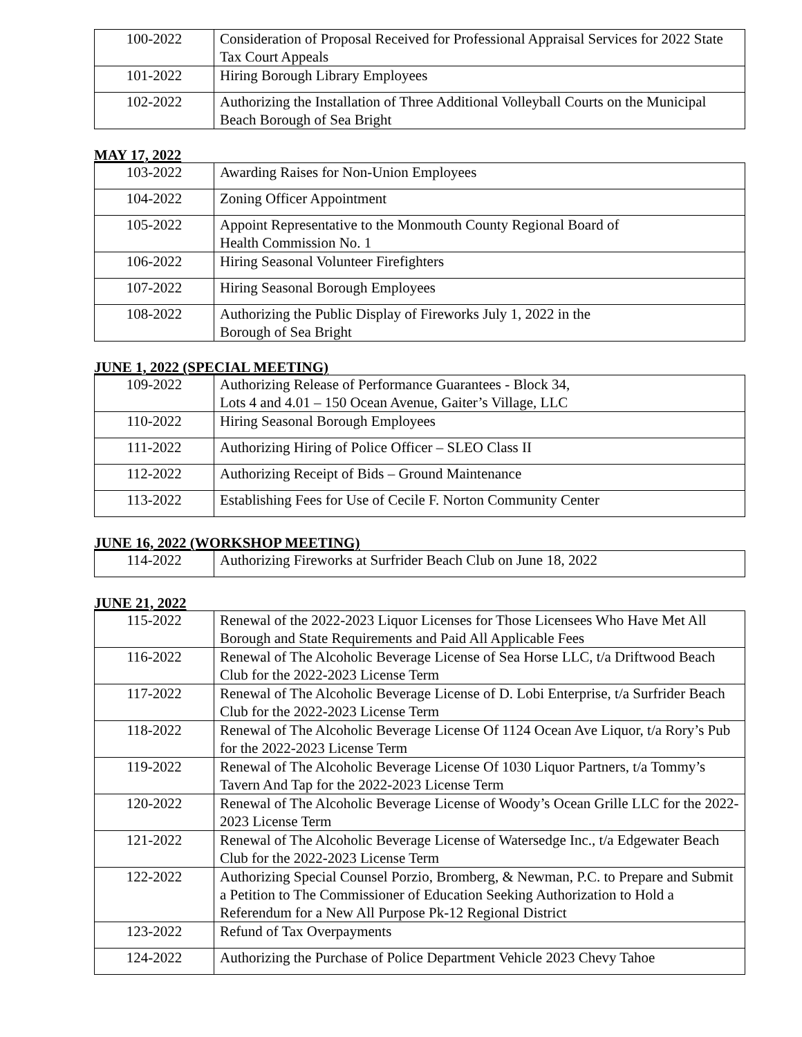| 100-2022 | Consideration of Proposal Received for Professional Appraisal Services for 2022 State Tax Court Appeals |
| 101-2022 | Hiring Borough Library Employees |
| 102-2022 | Authorizing the Installation of Three Additional Volleyball Courts on the Municipal Beach Borough of Sea Bright |
MAY 17, 2022
| 103-2022 | Awarding Raises for Non-Union Employees |
| 104-2022 | Zoning Officer Appointment |
| 105-2022 | Appoint Representative to the Monmouth County Regional Board of Health Commission No. 1 |
| 106-2022 | Hiring Seasonal Volunteer Firefighters |
| 107-2022 | Hiring Seasonal Borough Employees |
| 108-2022 | Authorizing the Public Display of Fireworks July 1, 2022 in the Borough of Sea Bright |
JUNE 1, 2022 (SPECIAL MEETING)
| 109-2022 | Authorizing Release of Performance Guarantees - Block 34, Lots 4 and 4.01 – 150 Ocean Avenue, Gaiter’s Village, LLC |
| 110-2022 | Hiring Seasonal Borough Employees |
| 111-2022 | Authorizing Hiring of Police Officer – SLEO Class II |
| 112-2022 | Authorizing Receipt of Bids – Ground Maintenance |
| 113-2022 | Establishing Fees for Use of Cecile F. Norton Community Center |
JUNE 16, 2022 (WORKSHOP MEETING)
| 114-2022 | Authorizing Fireworks at Surfrider Beach Club on June 18, 2022 |
JUNE 21, 2022
| 115-2022 | Renewal of the 2022-2023 Liquor Licenses for Those Licensees Who Have Met All Borough and State Requirements and Paid All Applicable Fees |
| 116-2022 | Renewal of The Alcoholic Beverage License of Sea Horse LLC, t/a Driftwood Beach Club for the 2022-2023 License Term |
| 117-2022 | Renewal of The Alcoholic Beverage License of D. Lobi Enterprise, t/a Surfrider Beach Club for the 2022-2023 License Term |
| 118-2022 | Renewal of The Alcoholic Beverage License Of 1124 Ocean Ave Liquor, t/a Rory’s Pub for the 2022-2023 License Term |
| 119-2022 | Renewal of The Alcoholic Beverage License Of 1030 Liquor Partners, t/a Tommy’s Tavern And Tap for the 2022-2023 License Term |
| 120-2022 | Renewal of The Alcoholic Beverage License of Woody’s Ocean Grille LLC for the 2022-2023 License Term |
| 121-2022 | Renewal of The Alcoholic Beverage License of Watersedge Inc., t/a Edgewater Beach Club for the 2022-2023 License Term |
| 122-2022 | Authorizing Special Counsel Porzio, Bromberg, & Newman, P.C. to Prepare and Submit a Petition to The Commissioner of Education Seeking Authorization to Hold a Referendum for a New All Purpose Pk-12 Regional District |
| 123-2022 | Refund of Tax Overpayments |
| 124-2022 | Authorizing the Purchase of Police Department Vehicle 2023 Chevy Tahoe |